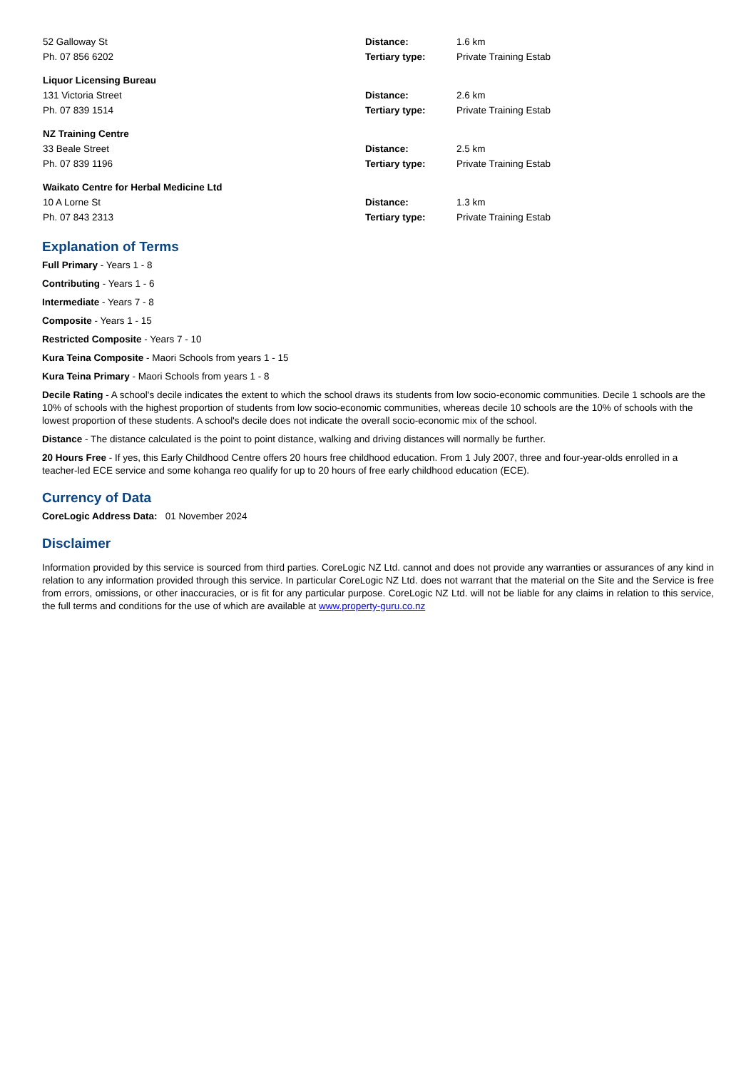| 52 Galloway St | Distance: | 1.6 km |
| Ph. 07 856 6202 | Tertiary type: | Private Training Estab |
| Liquor Licensing Bureau | | |
| 131 Victoria Street | Distance: | 2.6 km |
| Ph. 07 839 1514 | Tertiary type: | Private Training Estab |
| NZ Training Centre | | |
| 33 Beale Street | Distance: | 2.5 km |
| Ph. 07 839 1196 | Tertiary type: | Private Training Estab |
| Waikato Centre for Herbal Medicine Ltd | | |
| 10 A Lorne St | Distance: | 1.3 km |
| Ph. 07 843 2313 | Tertiary type: | Private Training Estab |
Explanation of Terms
Full Primary - Years 1 - 8
Contributing - Years 1 - 6
Intermediate - Years 7 - 8
Composite - Years 1 - 15
Restricted Composite - Years 7 - 10
Kura Teina Composite - Maori Schools from years 1 - 15
Kura Teina Primary - Maori Schools from years 1 - 8
Decile Rating - A school's decile indicates the extent to which the school draws its students from low socio-economic communities. Decile 1 schools are the 10% of schools with the highest proportion of students from low socio-economic communities, whereas decile 10 schools are the 10% of schools with the lowest proportion of these students. A school's decile does not indicate the overall socio-economic mix of the school.
Distance - The distance calculated is the point to point distance, walking and driving distances will normally be further.
20 Hours Free - If yes, this Early Childhood Centre offers 20 hours free childhood education. From 1 July 2007, three and four-year-olds enrolled in a teacher-led ECE service and some kohanga reo qualify for up to 20 hours of free early childhood education (ECE).
Currency of Data
CoreLogic Address Data: 01 November 2024
Disclaimer
Information provided by this service is sourced from third parties. CoreLogic NZ Ltd. cannot and does not provide any warranties or assurances of any kind in relation to any information provided through this service. In particular CoreLogic NZ Ltd. does not warrant that the material on the Site and the Service is free from errors, omissions, or other inaccuracies, or is fit for any particular purpose. CoreLogic NZ Ltd. will not be liable for any claims in relation to this service, the full terms and conditions for the use of which are available at www.property-guru.co.nz